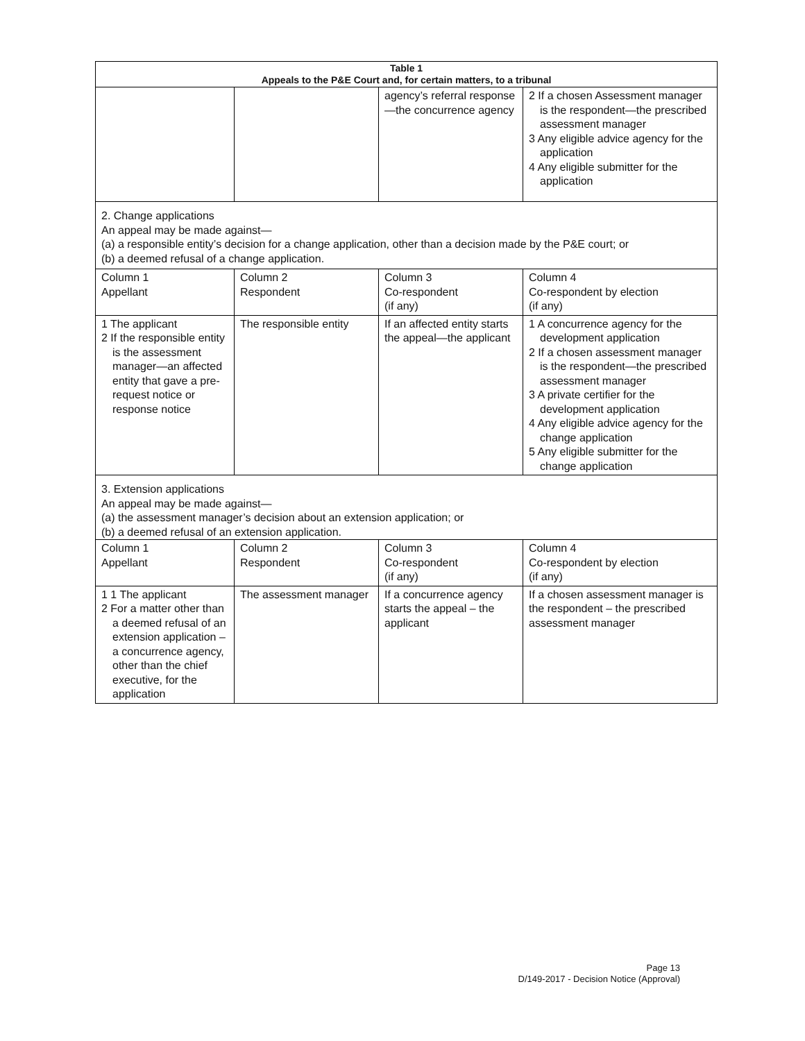| Table 1 Appeals to the P&E Court and, for certain matters, to a tribunal | | | |
| --- | --- | --- | --- |
| | | agency’s referral response—the concurrence agency | 2 If a chosen Assessment manager is the respondent—the prescribed assessment manager 3 Any eligible advice agency for the application 4 Any eligible submitter for the application |
| 2. Change applications An appeal may be made against— (a) a responsible entity’s decision for a change application, other than a decision made by the P&E court; or (b) a deemed refusal of a change application. | | | |
| Column 1 Appellant | Column 2 Respondent | Column 3 Co-respondent (if any) | Column 4 Co-respondent by election (if any) |
| 1 The applicant 2 If the responsible entity is the assessment manager—an affected entity that gave a pre-request notice or response notice | The responsible entity | If an affected entity starts the appeal—the applicant | 1 A concurrence agency for the development application 2 If a chosen assessment manager is the respondent—the prescribed assessment manager 3 A private certifier for the development application 4 Any eligible advice agency for the change application 5 Any eligible submitter for the change application |
| 3. Extension applications An appeal may be made against— (a) the assessment manager’s decision about an extension application; or (b) a deemed refusal of an extension application. | | | |
| Column 1 Appellant | Column 2 Respondent | Column 3 Co-respondent (if any) | Column 4 Co-respondent by election (if any) |
| 1 1 The applicant 2 For a matter other than a deemed refusal of an extension application – a concurrence agency, other than the chief executive, for the application | The assessment manager | If a concurrence agency starts the appeal – the applicant | If a chosen assessment manager is the respondent – the prescribed assessment manager |
Page 13
D/149-2017 - Decision Notice (Approval)